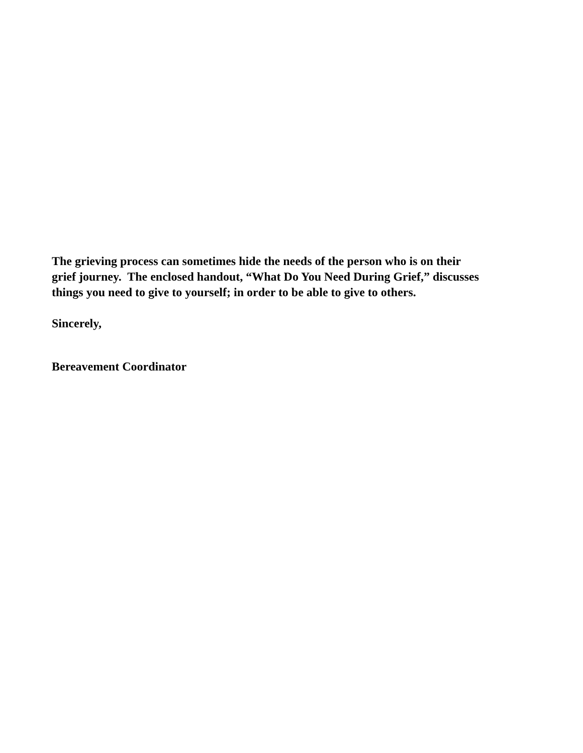The grieving process can sometimes hide the needs of the person who is on their
grief journey. The enclosed handout, “What Do You Need During Grief,” discusses
things you need to give to yourself; in order to be able to give to others.
Sincerely,
Bereavement Coordinator